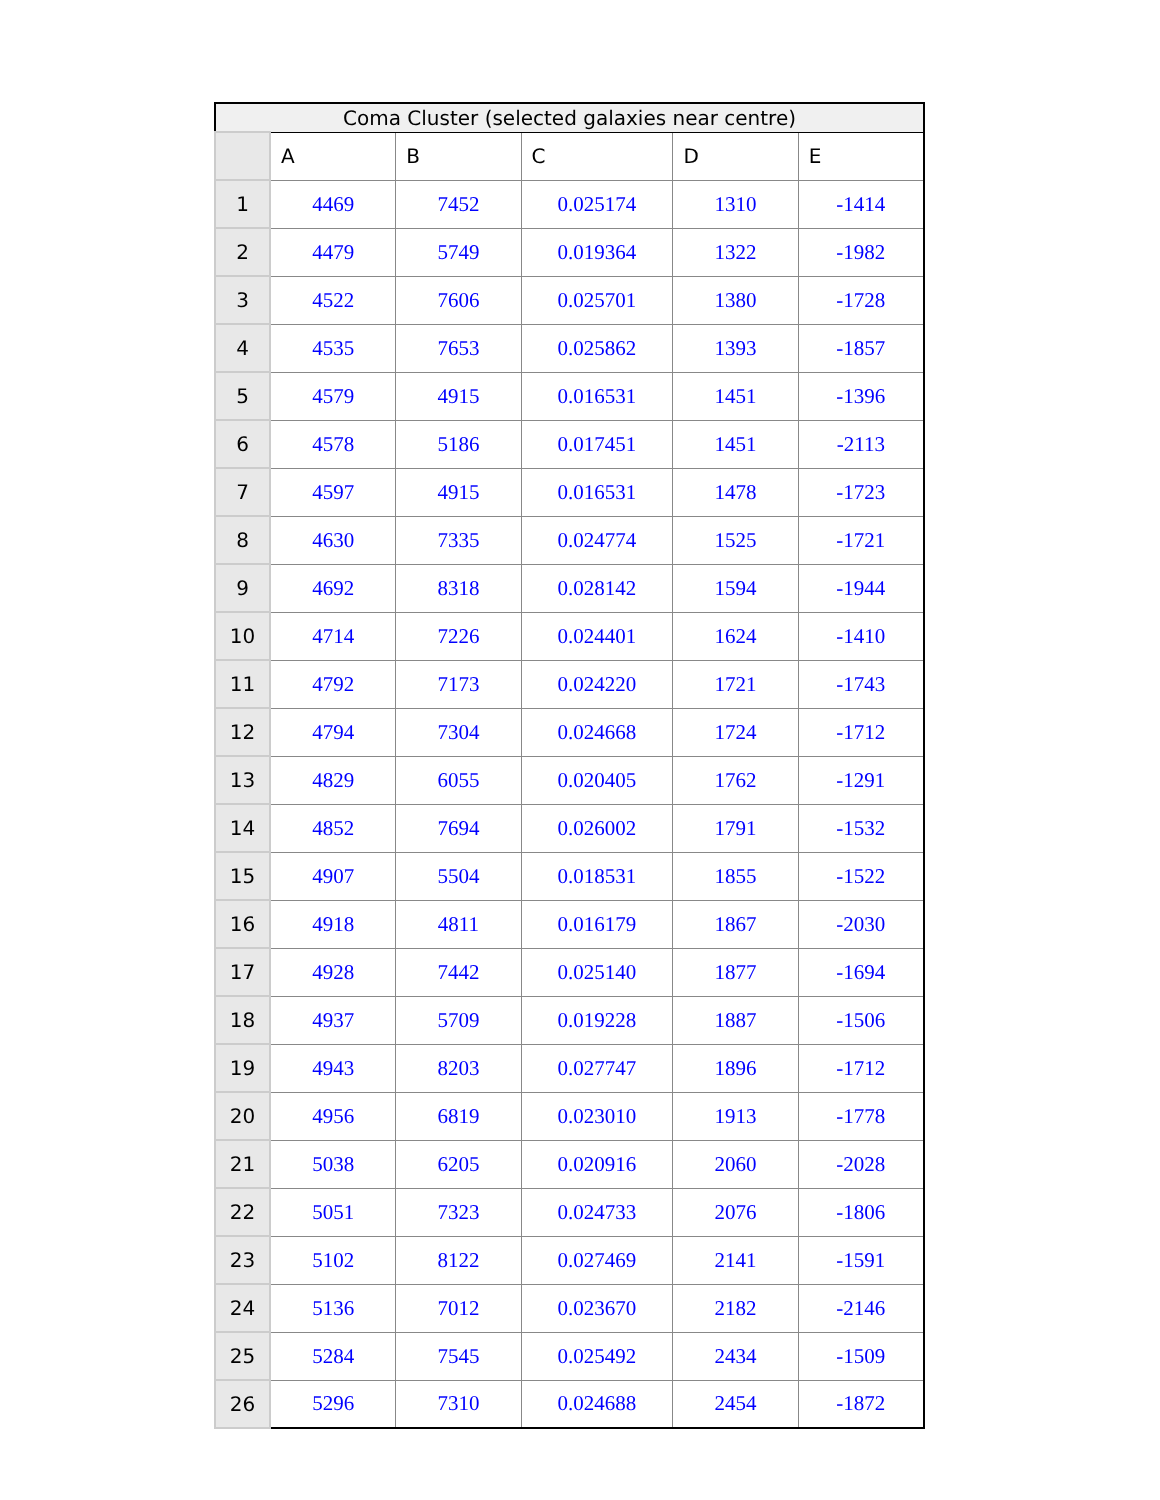| Coma Cluster (selected galaxies near centre) | | | | | |
| --- | --- | --- | --- | --- | --- |
| | A | B | C | D | E |
| 1 | 4469 | 7452 | 0.025174 | 1310 | -1414 |
| 2 | 4479 | 5749 | 0.019364 | 1322 | -1982 |
| 3 | 4522 | 7606 | 0.025701 | 1380 | -1728 |
| 4 | 4535 | 7653 | 0.025862 | 1393 | -1857 |
| 5 | 4579 | 4915 | 0.016531 | 1451 | -1396 |
| 6 | 4578 | 5186 | 0.017451 | 1451 | -2113 |
| 7 | 4597 | 4915 | 0.016531 | 1478 | -1723 |
| 8 | 4630 | 7335 | 0.024774 | 1525 | -1721 |
| 9 | 4692 | 8318 | 0.028142 | 1594 | -1944 |
| 10 | 4714 | 7226 | 0.024401 | 1624 | -1410 |
| 11 | 4792 | 7173 | 0.024220 | 1721 | -1743 |
| 12 | 4794 | 7304 | 0.024668 | 1724 | -1712 |
| 13 | 4829 | 6055 | 0.020405 | 1762 | -1291 |
| 14 | 4852 | 7694 | 0.026002 | 1791 | -1532 |
| 15 | 4907 | 5504 | 0.018531 | 1855 | -1522 |
| 16 | 4918 | 4811 | 0.016179 | 1867 | -2030 |
| 17 | 4928 | 7442 | 0.025140 | 1877 | -1694 |
| 18 | 4937 | 5709 | 0.019228 | 1887 | -1506 |
| 19 | 4943 | 8203 | 0.027747 | 1896 | -1712 |
| 20 | 4956 | 6819 | 0.023010 | 1913 | -1778 |
| 21 | 5038 | 6205 | 0.020916 | 2060 | -2028 |
| 22 | 5051 | 7323 | 0.024733 | 2076 | -1806 |
| 23 | 5102 | 8122 | 0.027469 | 2141 | -1591 |
| 24 | 5136 | 7012 | 0.023670 | 2182 | -2146 |
| 25 | 5284 | 7545 | 0.025492 | 2434 | -1509 |
| 26 | 5296 | 7310 | 0.024688 | 2454 | -1872 |